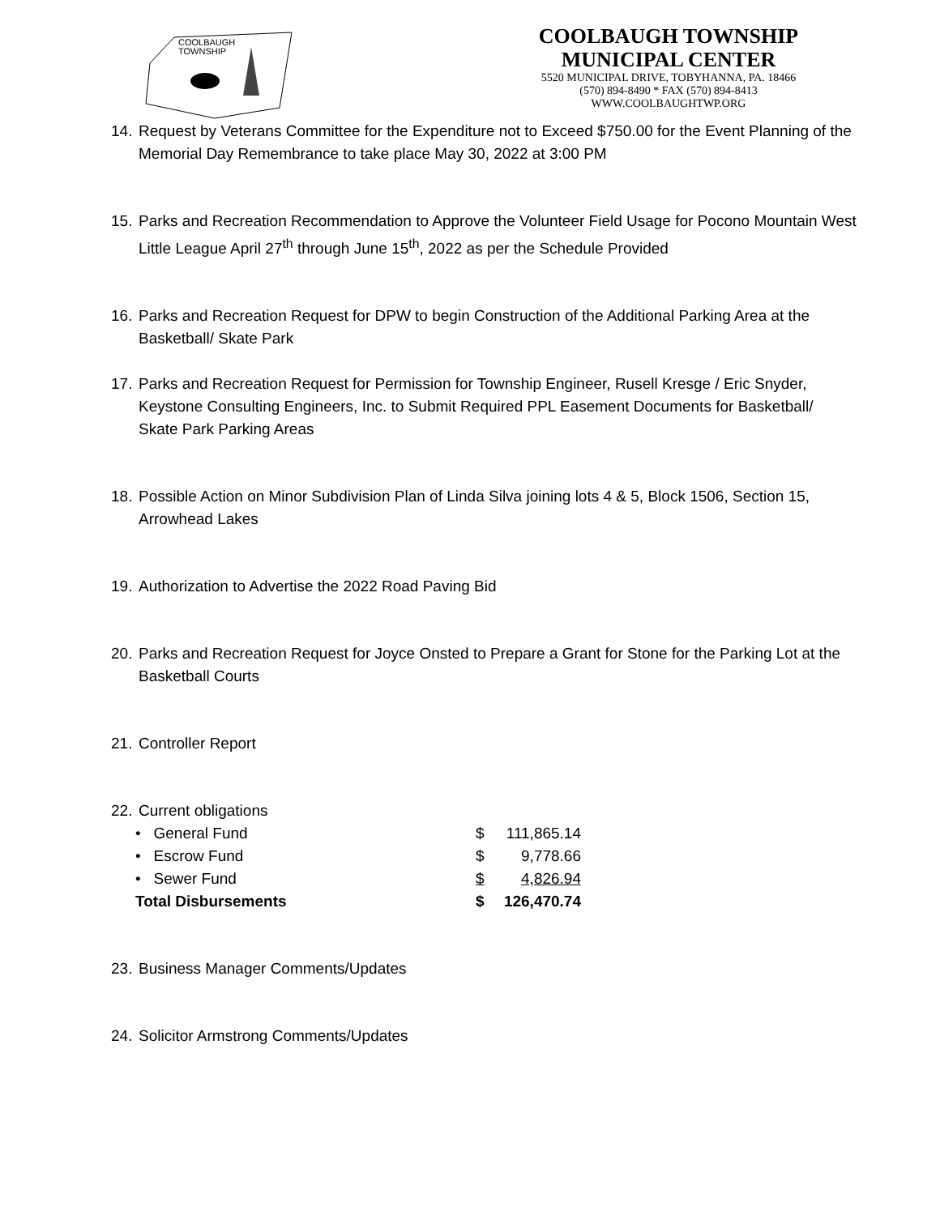COOLBAUGH
TOWNSHIP
COOLBAUGH TOWNSHIP
MUNICIPAL CENTER
5520 MUNICIPAL DRIVE, TOBYHANNA, PA. 18466
(570) 894-8490 * FAX (570) 894-8413
WWW.COOLBAUGHTWP.ORG
14. Request by Veterans Committee for the Expenditure not to Exceed $750.00 for the Event Planning of the Memorial Day Remembrance to take place May 30, 2022 at 3:00 PM
15. Parks and Recreation Recommendation to Approve the Volunteer Field Usage for Pocono Mountain West Little League April 27<sup>th</sup> through June 15<sup>th</sup>, 2022 as per the Schedule Provided
16. Parks and Recreation Request for DPW to begin Construction of the Additional Parking Area at the Basketball/ Skate Park
17. Parks and Recreation Request for Permission for Township Engineer, Rusell Kresge / Eric Snyder, Keystone Consulting Engineers, Inc. to Submit Required PPL Easement Documents for Basketball/ Skate Park Parking Areas
18. Possible Action on Minor Subdivision Plan of Linda Silva joining lots 4 & 5, Block 1506, Section 15, Arrowhead Lakes
19. Authorization to Advertise the 2022 Road Paving Bid
20. Parks and Recreation Request for Joyce Onsted to Prepare a Grant for Stone for the Parking Lot at the Basketball Courts
21. Controller Report
22. Current obligations
| • General Fund | $ | 111,865.14 |
| • Escrow Fund | $ | 9,778.66 |
| • Sewer Fund | $ | 4,826.94 |
| Total Disbursements | $ | 126,470.74 |
23. Business Manager Comments/Updates
24. Solicitor Armstrong Comments/Updates